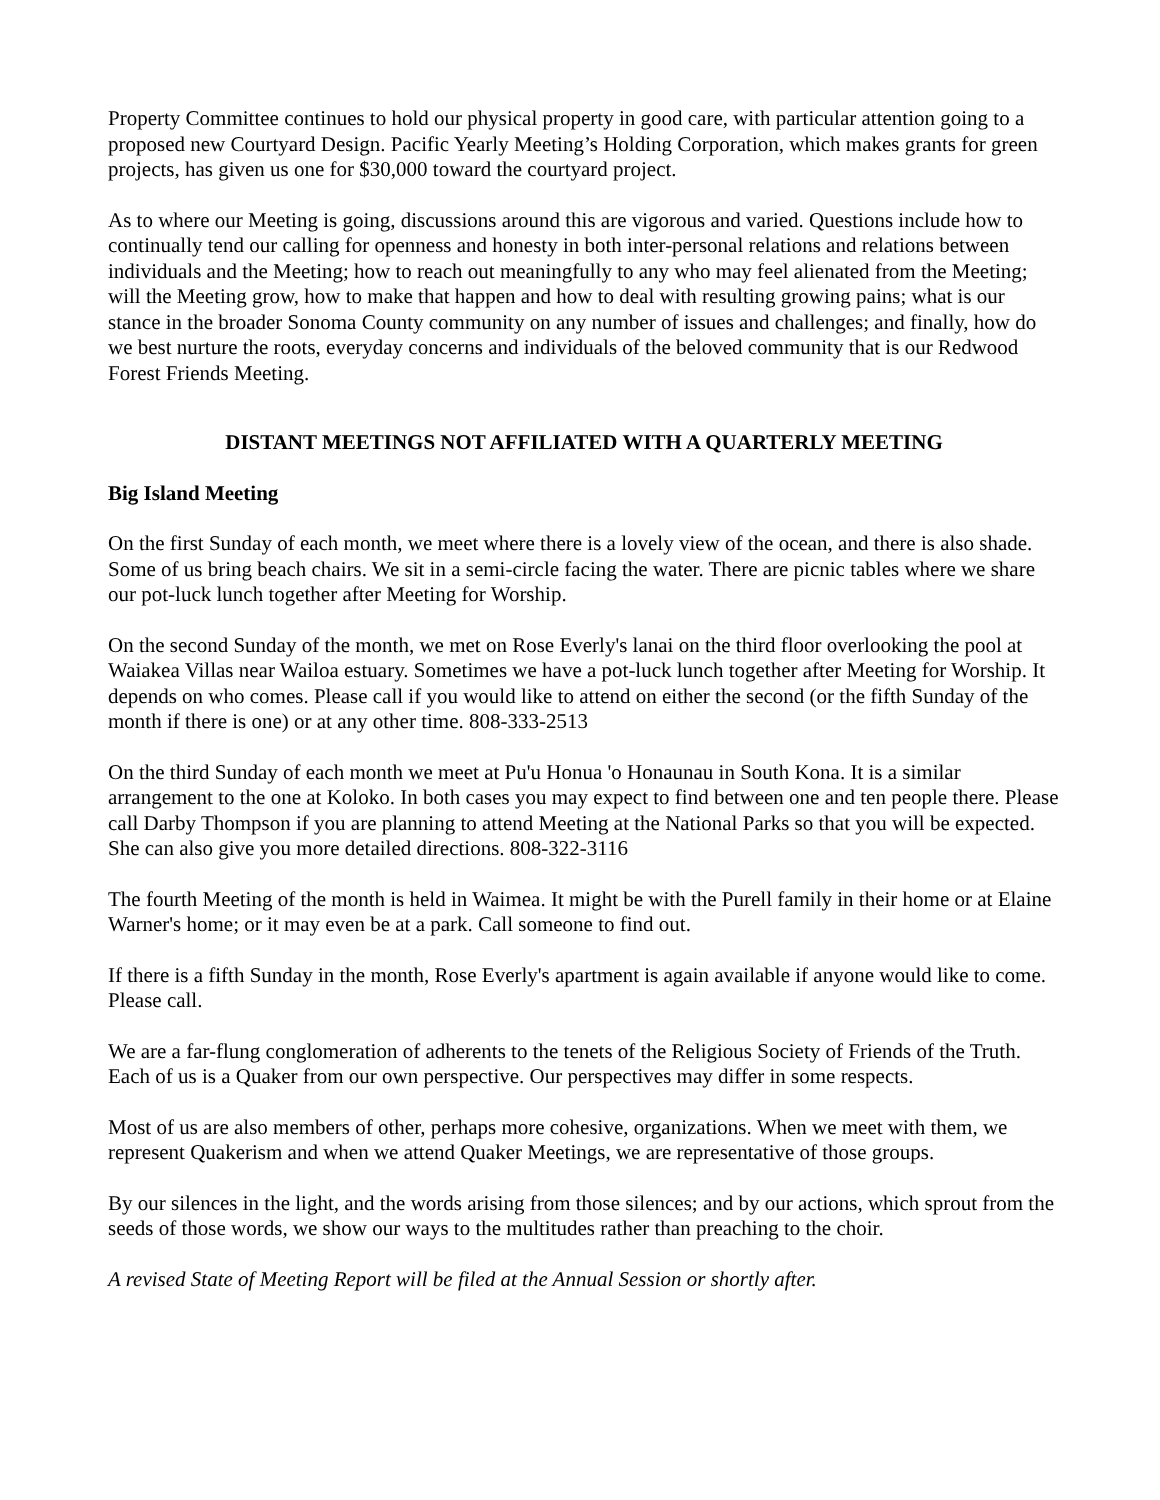Property Committee continues to hold our physical property in good care, with particular attention going to a proposed new Courtyard Design. Pacific Yearly Meeting’s Holding Corporation, which makes grants for green projects, has given us one for $30,000 toward the courtyard project.
As to where our Meeting is going, discussions around this are vigorous and varied. Questions include how to continually tend our calling for openness and honesty in both inter-personal relations and relations between individuals and the Meeting; how to reach out meaningfully to any who may feel alienated from the Meeting; will the Meeting grow, how to make that happen and how to deal with resulting growing pains; what is our stance in the broader Sonoma County community on any number of issues and challenges; and finally, how do we best nurture the roots, everyday concerns and individuals of the beloved community that is our Redwood Forest Friends Meeting.
DISTANT MEETINGS NOT AFFILIATED WITH A QUARTERLY MEETING
Big Island Meeting
On the first Sunday of each month, we meet where there is a lovely view of the ocean, and there is also shade. Some of us bring beach chairs. We sit in a semi-circle facing the water. There are picnic tables where we share our pot-luck lunch together after Meeting for Worship.
On the second Sunday of the month, we met on Rose Everly's lanai on the third floor overlooking the pool at Waiakea Villas near Wailoa estuary. Sometimes we have a pot-luck lunch together after Meeting for Worship. It depends on who comes. Please call if you would like to attend on either the second (or the fifth Sunday of the month if there is one) or at any other time. 808-333-2513
On the third Sunday of each month we meet at Pu'u Honua 'o Honaunau in South Kona. It is a similar arrangement to the one at Koloko. In both cases you may expect to find between one and ten people there. Please call Darby Thompson if you are planning to attend Meeting at the National Parks so that you will be expected. She can also give you more detailed directions. 808-322-3116
The fourth Meeting of the month is held in Waimea. It might be with the Purell family in their home or at Elaine Warner's home; or it may even be at a park. Call someone to find out.
If there is a fifth Sunday in the month, Rose Everly's apartment is again available if anyone would like to come. Please call.
We are a far-flung conglomeration of adherents to the tenets of the Religious Society of Friends of the Truth. Each of us is a Quaker from our own perspective. Our perspectives may differ in some respects.
Most of us are also members of other, perhaps more cohesive, organizations. When we meet with them, we represent Quakerism and when we attend Quaker Meetings, we are representative of those groups.
By our silences in the light, and the words arising from those silences; and by our actions, which sprout from the seeds of those words, we show our ways to the multitudes rather than preaching to the choir.
A revised State of Meeting Report will be filed at the Annual Session or shortly after.